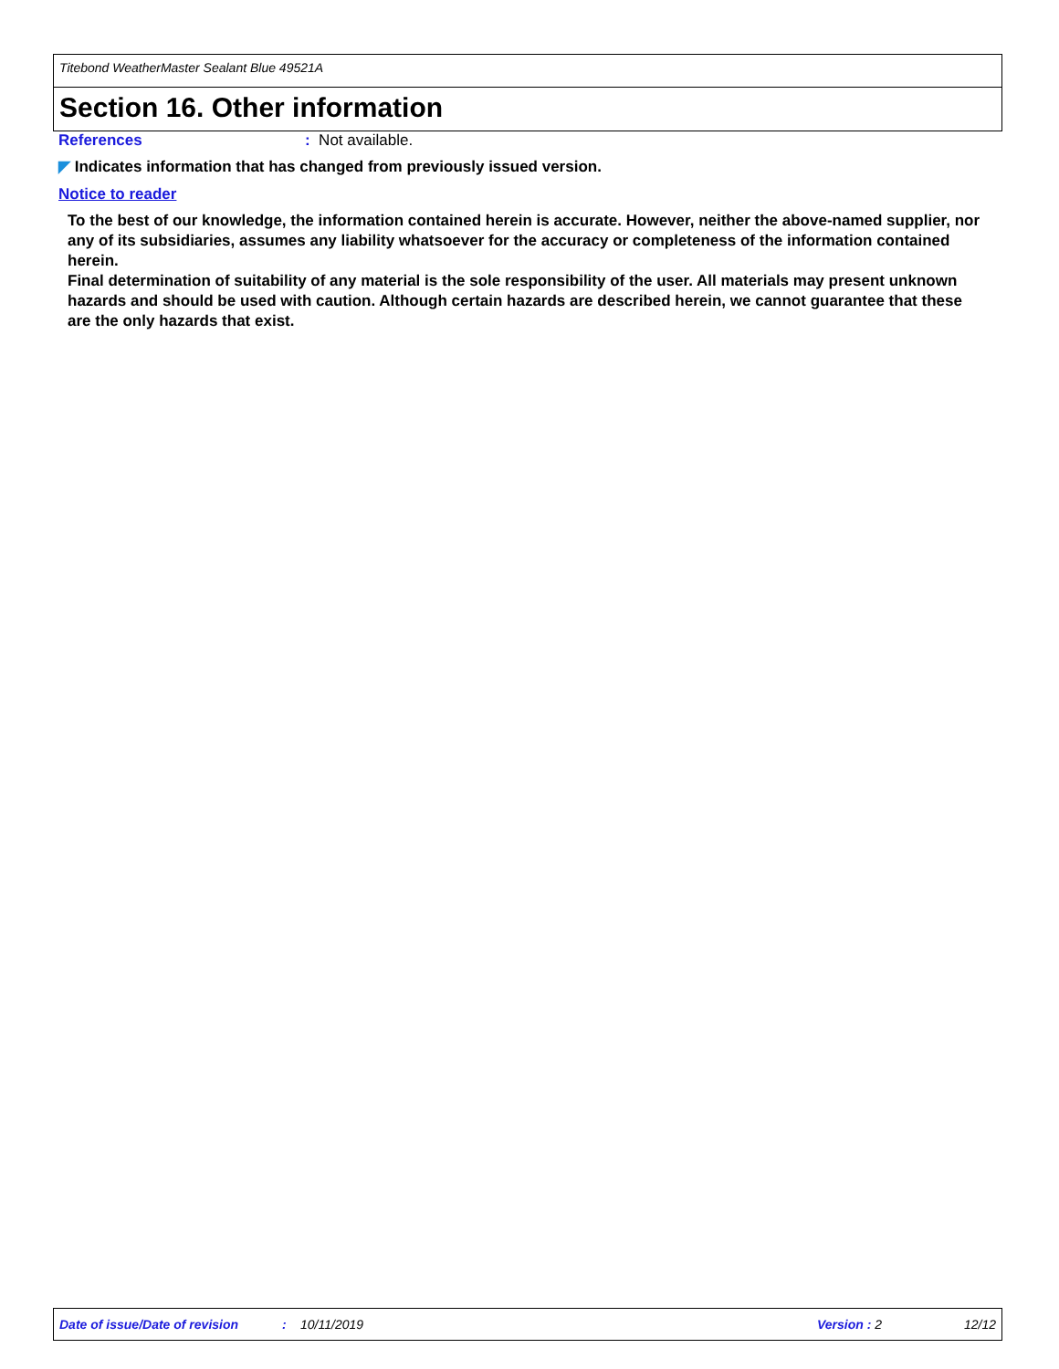Titebond WeatherMaster Sealant Blue 49521A
Section 16. Other information
References: Not available.
◤ Indicates information that has changed from previously issued version.
Notice to reader
To the best of our knowledge, the information contained herein is accurate. However, neither the above-named supplier, nor any of its subsidiaries, assumes any liability whatsoever for the accuracy or completeness of the information contained herein.
Final determination of suitability of any material is the sole responsibility of the user. All materials may present unknown hazards and should be used with caution. Although certain hazards are described herein, we cannot guarantee that these are the only hazards that exist.
Date of issue/Date of revision : 10/11/2019 Version : 2 12/12